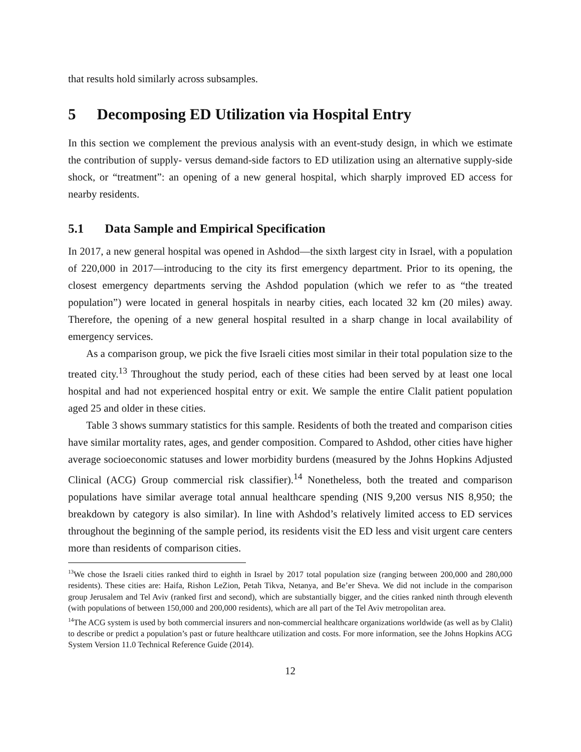that results hold similarly across subsamples.
5 Decomposing ED Utilization via Hospital Entry
In this section we complement the previous analysis with an event-study design, in which we estimate the contribution of supply- versus demand-side factors to ED utilization using an alternative supply-side shock, or “treatment”: an opening of a new general hospital, which sharply improved ED access for nearby residents.
5.1 Data Sample and Empirical Specification
In 2017, a new general hospital was opened in Ashdod—the sixth largest city in Israel, with a population of 220,000 in 2017—introducing to the city its first emergency department. Prior to its opening, the closest emergency departments serving the Ashdod population (which we refer to as “the treated population”) were located in general hospitals in nearby cities, each located 32 km (20 miles) away. Therefore, the opening of a new general hospital resulted in a sharp change in local availability of emergency services.
As a comparison group, we pick the five Israeli cities most similar in their total population size to the treated city.<sup>13</sup> Throughout the study period, each of these cities had been served by at least one local hospital and had not experienced hospital entry or exit. We sample the entire Clalit patient population aged 25 and older in these cities.
Table 3 shows summary statistics for this sample. Residents of both the treated and comparison cities have similar mortality rates, ages, and gender composition. Compared to Ashdod, other cities have higher average socioeconomic statuses and lower morbidity burdens (measured by the Johns Hopkins Adjusted Clinical (ACG) Group commercial risk classifier).<sup>14</sup> Nonetheless, both the treated and comparison populations have similar average total annual healthcare spending (NIS 9,200 versus NIS 8,950; the breakdown by category is also similar). In line with Ashdod’s relatively limited access to ED services throughout the beginning of the sample period, its residents visit the ED less and visit urgent care centers more than residents of comparison cities.
<sup>13</sup> We chose the Israeli cities ranked third to eighth in Israel by 2017 total population size (ranging between 200,000 and 280,000 residents). These cities are: Haifa, Rishon LeZion, Petah Tikva, Netanya, and Be’er Sheva. We did not include in the comparison group Jerusalem and Tel Aviv (ranked first and second), which are substantially bigger, and the cities ranked ninth through eleventh (with populations of between 150,000 and 200,000 residents), which are all part of the Tel Aviv metropolitan area.
<sup>14</sup> The ACG system is used by both commercial insurers and non-commercial healthcare organizations worldwide (as well as by Clalit) to describe or predict a population’s past or future healthcare utilization and costs. For more information, see the Johns Hopkins ACG System Version 11.0 Technical Reference Guide (2014).
12